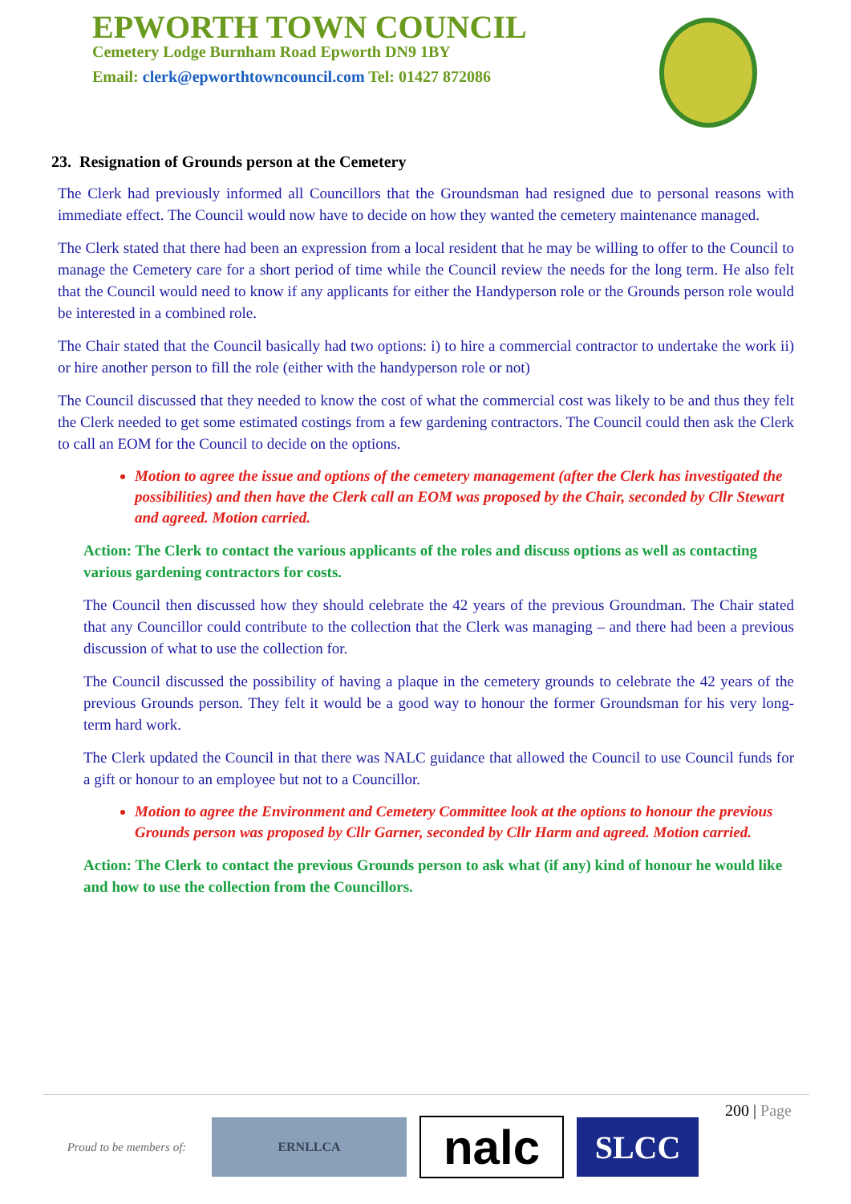EPWORTH TOWN COUNCIL
Cemetery Lodge Burnham Road Epworth DN9 1BY
Email: clerk@epworthtowncouncil.com Tel: 01427 872086
23. Resignation of Grounds person at the Cemetery
The Clerk had previously informed all Councillors that the Groundsman had resigned due to personal reasons with immediate effect. The Council would now have to decide on how they wanted the cemetery maintenance managed.
The Clerk stated that there had been an expression from a local resident that he may be willing to offer to the Council to manage the Cemetery care for a short period of time while the Council review the needs for the long term. He also felt that the Council would need to know if any applicants for either the Handyperson role or the Grounds person role would be interested in a combined role.
The Chair stated that the Council basically had two options: i) to hire a commercial contractor to undertake the work ii) or hire another person to fill the role (either with the handyperson role or not)
The Council discussed that they needed to know the cost of what the commercial cost was likely to be and thus they felt the Clerk needed to get some estimated costings from a few gardening contractors. The Council could then ask the Clerk to call an EOM for the Council to decide on the options.
Motion to agree the issue and options of the cemetery management (after the Clerk has investigated the possibilities) and then have the Clerk call an EOM was proposed by the Chair, seconded by Cllr Stewart and agreed. Motion carried.
Action: The Clerk to contact the various applicants of the roles and discuss options as well as contacting various gardening contractors for costs.
The Council then discussed how they should celebrate the 42 years of the previous Groundman. The Chair stated that any Councillor could contribute to the collection that the Clerk was managing – and there had been a previous discussion of what to use the collection for.
The Council discussed the possibility of having a plaque in the cemetery grounds to celebrate the 42 years of the previous Grounds person. They felt it would be a good way to honour the former Groundsman for his very long-term hard work.
The Clerk updated the Council in that there was NALC guidance that allowed the Council to use Council funds for a gift or honour to an employee but not to a Councillor.
Motion to agree the Environment and Cemetery Committee look at the options to honour the previous Grounds person was proposed by Cllr Garner, seconded by Cllr Harm and agreed. Motion carried.
Action: The Clerk to contact the previous Grounds person to ask what (if any) kind of honour he would like and how to use the collection from the Councillors.
200 | Page
Proud to be members of:
ERNLLCA
nalc
SLCC